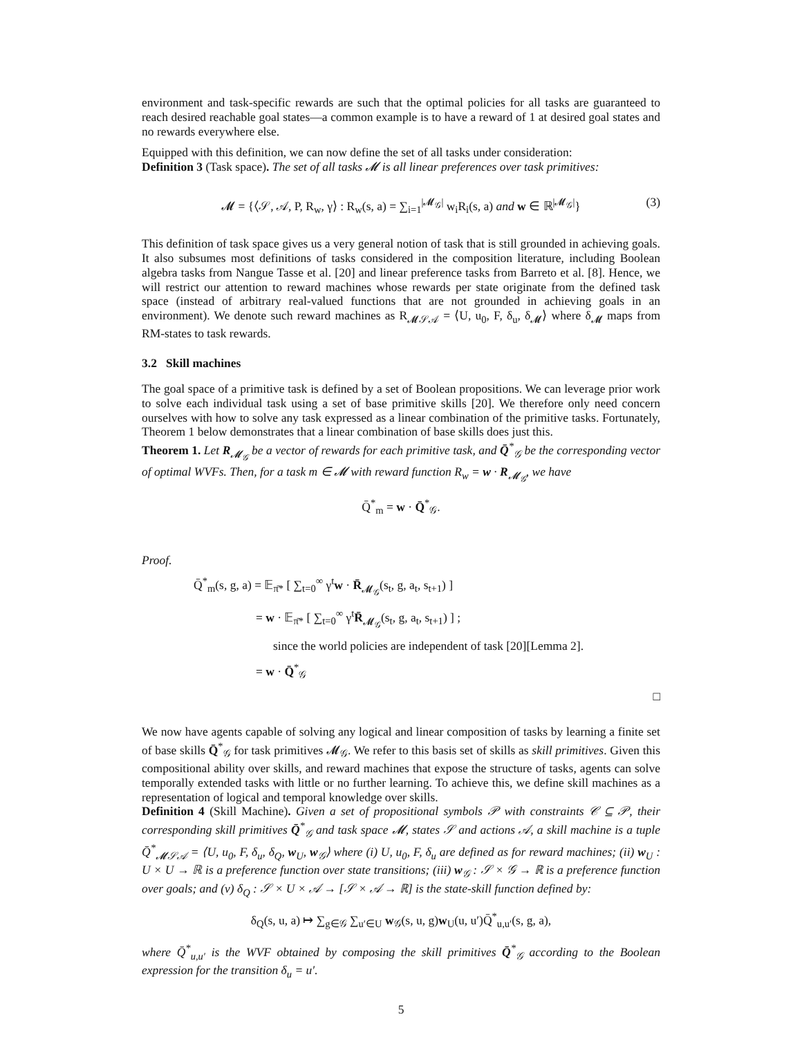environment and task-specific rewards are such that the optimal policies for all tasks are guaranteed to reach desired reachable goal states—a common example is to have a reward of 1 at desired goal states and no rewards everywhere else.
Equipped with this definition, we can now define the set of all tasks under consideration:
Definition 3 (Task space). The set of all tasks 𝓜 is all linear preferences over task primitives:
𝓜 = {⟨𝒮, 𝒜, P, R<sub>w</sub>, γ⟩ : R<sub>w</sub>(s, a) = ∑<sub>i=1</sub><sup>|𝓜<sub>𝒢</sub>|</sup> w<sub>i</sub>R<sub>i</sub>(s, a) and w ∈ ℝ<sup>|𝓜<sub>𝒢</sub>|</sup>} (3)
This definition of task space gives us a very general notion of task that is still grounded in achieving goals. It also subsumes most definitions of tasks considered in the composition literature, including Boolean algebra tasks from Nangue Tasse et al. [20] and linear preference tasks from Barreto et al. [8]. Hence, we will restrict our attention to reward machines whose rewards per state originate from the defined task space (instead of arbitrary real-valued functions that are not grounded in achieving goals in an environment). We denote such reward machines as R<sub>𝓜𝒮𝒜</sub> = ⟨U, u<sub>0</sub>, F, δ<sub>u</sub>, δ<sub>𝓜</sub>⟩ where δ<sub>𝓜</sub> maps from RM-states to task rewards.
3.2 Skill machines
The goal space of a primitive task is defined by a set of Boolean propositions. We can leverage prior work to solve each individual task using a set of base primitive skills [20]. We therefore only need concern ourselves with how to solve any task expressed as a linear combination of the primitive tasks. Fortunately, Theorem 1 below demonstrates that a linear combination of base skills does just this.
Theorem 1. Let R<sub>𝓜<sub>𝒢</sub></sub> be a vector of rewards for each primitive task, and Q̄<sup>*</sup><sub>𝒢</sub> be the corresponding vector of optimal WVFs. Then, for a task m ∈ 𝓜 with reward function R<sub>w</sub> = w · R<sub>𝓜<sub>𝒢</sub></sub>, we have
Q̄<sup>*</sup><sub>m</sub> = w · Q̄<sup>*</sup><sub>𝒢</sub>.
Proof.
Q̄<sup>*</sup><sub>m</sub>(s, g, a) = 𝔼<sub>π̄*</sub> [ ∑<sub>t=0</sub><sup>∞</sup> γ<sup>t</sup>w · R̄<sub>𝓜<sub>𝒢</sub></sub>(s<sub>t</sub>, g, a<sub>t</sub>, s<sub>t+1</sub>) ]
= w · 𝔼<sub>π̄*</sub> [ ∑<sub>t=0</sub><sup>∞</sup> γ<sup>t</sup>R̄<sub>𝓜<sub>𝒢</sub></sub>(s<sub>t</sub>, g, a<sub>t</sub>, s<sub>t+1</sub>) ] ;
since the world policies are independent of task [20][Lemma 2].
= w · Q̄<sup>*</sup><sub>𝒢</sub>
□
We now have agents capable of solving any logical and linear composition of tasks by learning a finite set of base skills Q̄<sup>*</sup><sub>𝒢</sub> for task primitives 𝓜<sub>𝒢</sub>. We refer to this basis set of skills as skill primitives. Given this compositional ability over skills, and reward machines that expose the structure of tasks, agents can solve temporally extended tasks with little or no further learning. To achieve this, we define skill machines as a representation of logical and temporal knowledge over skills.
Definition 4 (Skill Machine). Given a set of propositional symbols 𝒫 with constraints 𝒞 ⊆ 𝒫, their corresponding skill primitives Q̄<sup>*</sup><sub>𝒢</sub> and task space 𝓜, states 𝒮 and actions 𝒜, a skill machine is a tuple Q̄<sup>*</sup><sub>𝓜𝒮𝒜</sub> = ⟨U, u<sub>0</sub>, F, δ<sub>u</sub>, δ<sub>Q</sub>, w<sub>U</sub>, w<sub>𝒢</sub>⟩ where (i) U, u<sub>0</sub>, F, δ<sub>u</sub> are defined as for reward machines; (ii) w<sub>U</sub> : U × U → ℝ is a preference function over state transitions; (iii) w<sub>𝒢</sub> : 𝒮 × 𝒢 → ℝ is a preference function over goals; and (v) δ<sub>Q</sub> : 𝒮 × U × 𝒜 → [𝒮 × 𝒜 → ℝ] is the state-skill function defined by:
δ<sub>Q</sub>(s, u, a) ↦ ∑<sub>g∈𝒢</sub> ∑<sub>u′∈U</sub> w<sub>𝒢</sub>(s, u, g)w<sub>U</sub>(u, u′)Q̄<sup>*</sup><sub>u,u′</sub>(s, g, a),
where Q̄<sup>*</sup><sub>u,u′</sub> is the WVF obtained by composing the skill primitives Q̄<sup>*</sup><sub>𝒢</sub> according to the Boolean expression for the transition δ<sub>u</sub> = u′.
5